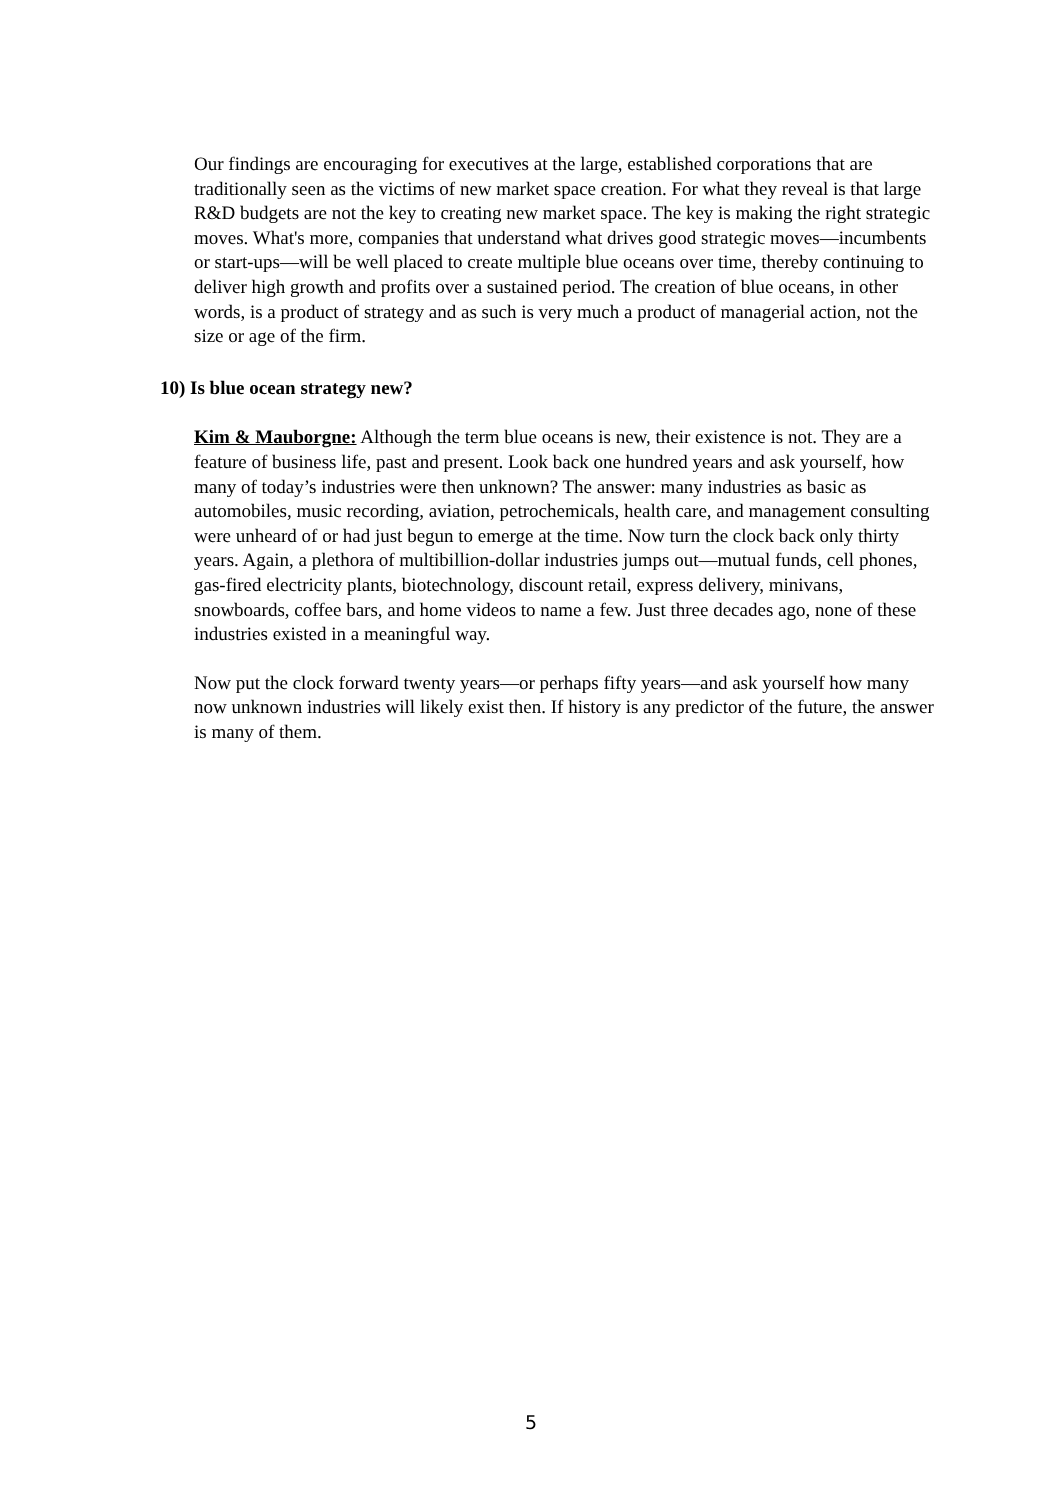Our findings are encouraging for executives at the large, established corporations that are traditionally seen as the victims of new market space creation. For what they reveal is that large R&D budgets are not the key to creating new market space. The key is making the right strategic moves. What's more, companies that understand what drives good strategic moves—incumbents or start-ups—will be well placed to create multiple blue oceans over time, thereby continuing to deliver high growth and profits over a sustained period. The creation of blue oceans, in other words, is a product of strategy and as such is very much a product of managerial action, not the size or age of the firm.
10) Is blue ocean strategy new?
Kim & Mauborgne: Although the term blue oceans is new, their existence is not. They are a feature of business life, past and present. Look back one hundred years and ask yourself, how many of today’s industries were then unknown? The answer: many industries as basic as automobiles, music recording, aviation, petrochemicals, health care, and management consulting were unheard of or had just begun to emerge at the time. Now turn the clock back only thirty years. Again, a plethora of multibillion-dollar industries jumps out—mutual funds, cell phones, gas-fired electricity plants, biotechnology, discount retail, express delivery, minivans, snowboards, coffee bars, and home videos to name a few. Just three decades ago, none of these industries existed in a meaningful way.
Now put the clock forward twenty years—or perhaps fifty years—and ask yourself how many now unknown industries will likely exist then. If history is any predictor of the future, the answer is many of them.
5